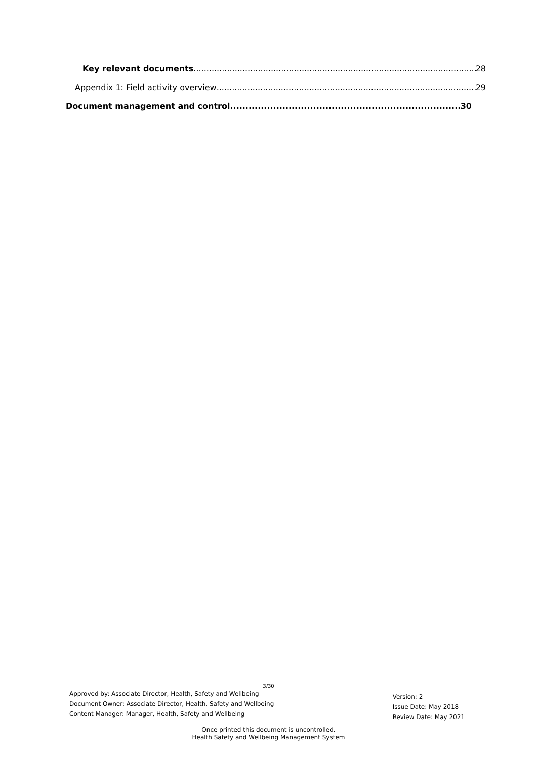Key relevant documents 28
Appendix 1: Field activity overview 29
Document management and control 30
3/30
Approved by: Associate Director, Health, Safety and Wellbeing
Document Owner: Associate Director, Health, Safety and Wellbeing
Content Manager: Manager, Health, Safety and Wellbeing
Version: 2
Issue Date: May 2018
Review Date: May 2021
Once printed this document is uncontrolled.
Health Safety and Wellbeing Management System